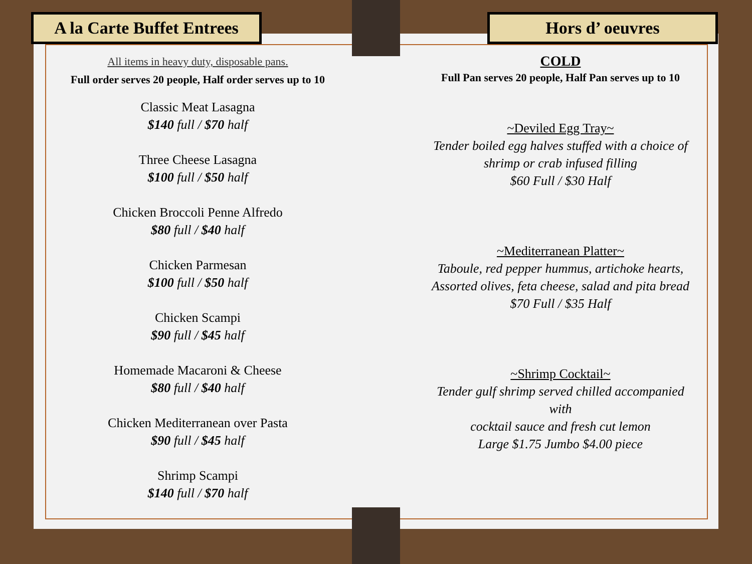A la Carte Buffet Entrees
All items in heavy duty, disposable pans.
Full order serves 20 people, Half order serves up to 10
Classic Meat Lasagna
$140 full / $70 half
Three Cheese Lasagna
$100 full / $50 half
Chicken Broccoli Penne Alfredo
$80 full / $40 half
Chicken Parmesan
$100 full / $50 half
Chicken Scampi
$90 full / $45 half
Homemade Macaroni & Cheese
$80 full / $40 half
Chicken Mediterranean over Pasta
$90 full / $45 half
Shrimp Scampi
$140 full / $70 half
Hors d’ oeuvres
COLD
Full Pan serves 20 people, Half Pan serves up to 10
~Deviled Egg Tray~
Tender boiled egg halves stuffed with a choice of
shrimp or crab infused filling
$60 Full / $30 Half
~Mediterranean Platter~
Taboule, red pepper hummus, artichoke hearts,
Assorted olives, feta cheese, salad and pita bread
$70 Full / $35 Half
~Shrimp Cocktail~
Tender gulf shrimp served chilled accompanied with
cocktail sauce and fresh cut lemon
Large $1.75 Jumbo $4.00 piece